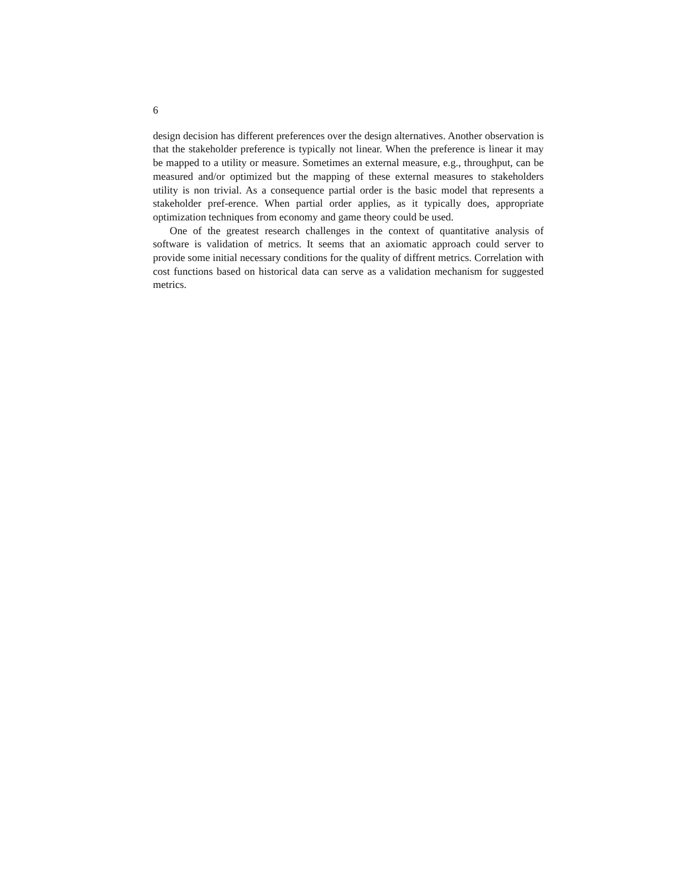6
design decision has different preferences over the design alternatives. Another observation is that the stakeholder preference is typically not linear. When the preference is linear it may be mapped to a utility or measure. Sometimes an external measure, e.g., throughput, can be measured and/or optimized but the mapping of these external measures to stakeholders utility is non trivial. As a consequence partial order is the basic model that represents a stakeholder pref-erence. When partial order applies, as it typically does, appropriate optimization techniques from economy and game theory could be used.
One of the greatest research challenges in the context of quantitative analysis of software is validation of metrics. It seems that an axiomatic approach could server to provide some initial necessary conditions for the quality of diffrent metrics. Correlation with cost functions based on historical data can serve as a validation mechanism for suggested metrics.